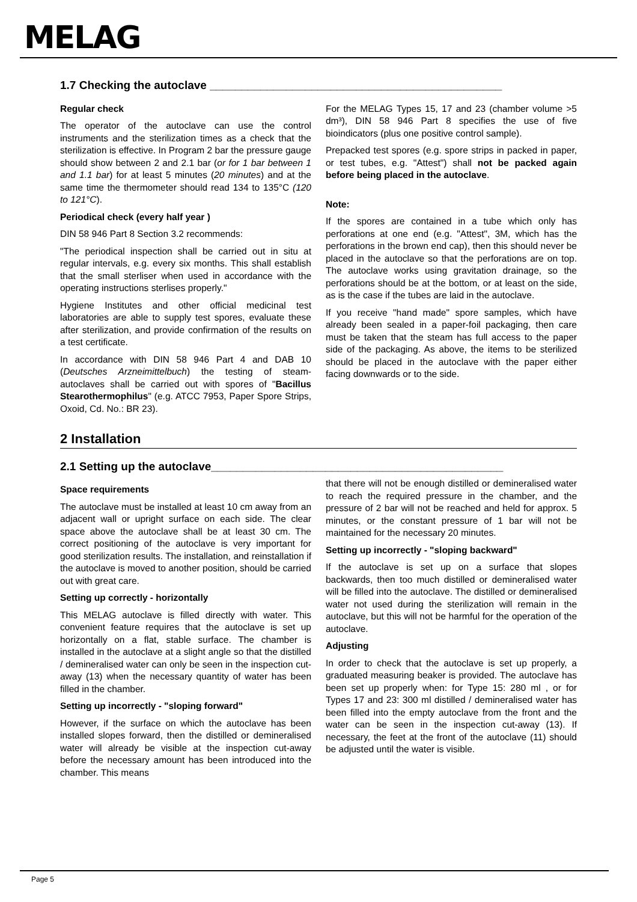MELAG
1.7 Checking the autoclave ______________________________________________
Regular check
The operator of the autoclave can use the control instruments and the sterilization times as a check that the sterilization is effective. In Program 2 bar the pressure gauge should show between 2 and 2.1 bar (or for 1 bar between 1 and 1.1 bar) for at least 5 minutes (20 minutes) and at the same time the thermometer should read 134 to 135°C (120 to 121°C).
Periodical check (every half year )
DIN 58 946 Part 8 Section 3.2 recommends:
"The periodical inspection shall be carried out in situ at regular intervals, e.g. every six months. This shall establish that the small sterliser when used in accordance with the operating instructions sterlises properly."
Hygiene Institutes and other official medicinal test laboratories are able to supply test spores, evaluate these after sterilization, and provide confirmation of the results on a test certificate.
In accordance with DIN 58 946 Part 4 and DAB 10 (Deutsches Arzneimittelbuch) the testing of steam-autoclaves shall be carried out with spores of "Bacillus Stearothermophilus" (e.g. ATCC 7953, Paper Spore Strips, Oxoid, Cd. No.: BR 23).
For the MELAG Types 15, 17 and 23 (chamber volume >5 dm³), DIN 58 946 Part 8 specifies the use of five bioindicators (plus one positive control sample).
Prepacked test spores (e.g. spore strips in packed in paper, or test tubes, e.g. "Attest") shall not be packed again before being placed in the autoclave.
Note:
If the spores are contained in a tube which only has perforations at one end (e.g. "Attest", 3M, which has the perforations in the brown end cap), then this should never be placed in the autoclave so that the perforations are on top. The autoclave works using gravitation drainage, so the perforations should be at the bottom, or at least on the side, as is the case if the tubes are laid in the autoclave.
If you receive "hand made" spore samples, which have already been sealed in a paper-foil packaging, then care must be taken that the steam has full access to the paper side of the packaging. As above, the items to be sterilized should be placed in the autoclave with the paper either facing downwards or to the side.
2 Installation
2.1 Setting up the autoclave______________________________________________
Space requirements
The autoclave must be installed at least 10 cm away from an adjacent wall or upright surface on each side. The clear space above the autoclave shall be at least 30 cm. The correct positioning of the autoclave is very important for good sterilization results. The installation, and reinstallation if the autoclave is moved to another position, should be carried out with great care.
Setting up correctly - horizontally
This MELAG autoclave is filled directly with water. This convenient feature requires that the autoclave is set up horizontally on a flat, stable surface. The chamber is installed in the autoclave at a slight angle so that the distilled / demineralised water can only be seen in the inspection cut-away (13) when the necessary quantity of water has been filled in the chamber.
Setting up incorrectly - "sloping forward"
However, if the surface on which the autoclave has been installed slopes forward, then the distilled or demineralised water will already be visible at the inspection cut-away before the necessary amount has been introduced into the chamber. This means
that there will not be enough distilled or demineralised water to reach the required pressure in the chamber, and the pressure of 2 bar will not be reached and held for approx. 5 minutes, or the constant pressure of 1 bar will not be maintained for the necessary 20 minutes.
Setting up incorrectly - "sloping backward"
If the autoclave is set up on a surface that slopes backwards, then too much distilled or demineralised water will be filled into the autoclave. The distilled or demineralised water not used during the sterilization will remain in the autoclave, but this will not be harmful for the operation of the autoclave.
Adjusting
In order to check that the autoclave is set up properly, a graduated measuring beaker is provided. The autoclave has been set up properly when: for Type 15: 280 ml , or for Types 17 and 23: 300 ml distilled / demineralised water has been filled into the empty autoclave from the front and the water can be seen in the inspection cut-away (13). If necessary, the feet at the front of the autoclave (11) should be adjusted until the water is visible.
Page 5